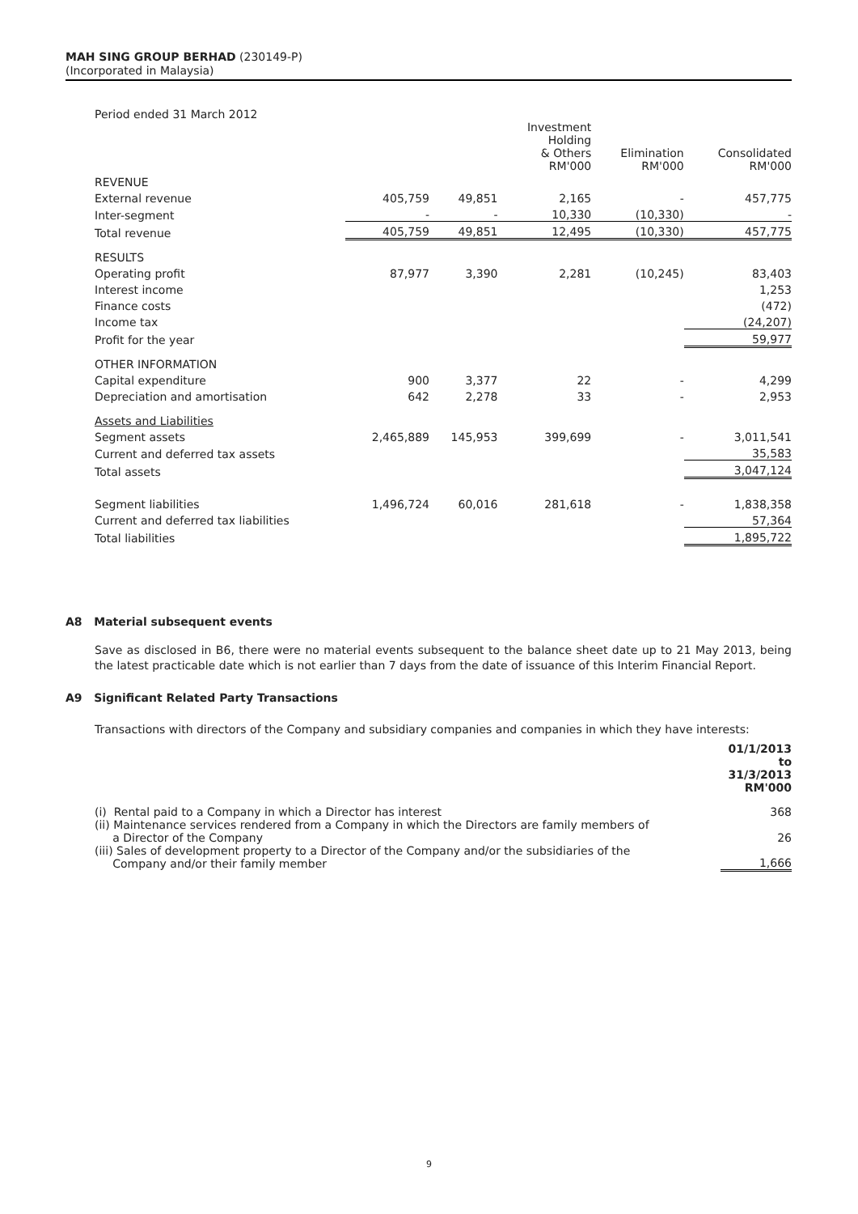MAH SING GROUP BERHAD (230149-P)
(Incorporated in Malaysia)
Period ended 31 March 2012
| | | | Investment Holding & Others RM'000 | Elimination RM'000 | Consolidated RM'000 |
| REVENUE | | | | | |
| External revenue | 405,759 | 49,851 | 2,165 | - | 457,775 |
| Inter-segment | - | - | 10,330 | (10,330) | - |
| Total revenue | 405,759 | 49,851 | 12,495 | (10,330) | 457,775 |
| RESULTS | | | | | |
| Operating profit | 87,977 | 3,390 | 2,281 | (10,245) | 83,403 |
| Interest income | | | | | 1,253 |
| Finance costs | | | | | (472) |
| Income tax | | | | | (24,207) |
| Profit for the year | | | | | 59,977 |
| OTHER INFORMATION | | | | | |
| Capital expenditure | 900 | 3,377 | 22 | - | 4,299 |
| Depreciation and amortisation | 642 | 2,278 | 33 | - | 2,953 |
| Assets and Liabilities | | | | | |
| Segment assets | 2,465,889 | 145,953 | 399,699 | - | 3,011,541 |
| Current and deferred tax assets | | | | | 35,583 |
| Total assets | | | | | 3,047,124 |
| Segment liabilities | 1,496,724 | 60,016 | 281,618 | - | 1,838,358 |
| Current and deferred tax liabilities | | | | | 57,364 |
| Total liabilities | | | | | 1,895,722 |
A8 Material subsequent events
Save as disclosed in B6, there were no material events subsequent to the balance sheet date up to 21 May 2013, being the latest practicable date which is not earlier than 7 days from the date of issuance of this Interim Financial Report.
A9 Significant Related Party Transactions
Transactions with directors of the Company and subsidiary companies and companies in which they have interests:
| | 01/1/2013 to 31/3/2013 RM'000 |
| (i) Rental paid to a Company in which a Director has interest | 368 |
| (ii) Maintenance services rendered from a Company in which the Directors are family members of a Director of the Company | 26 |
| (iii) Sales of development property to a Director of the Company and/or the subsidiaries of the Company and/or their family member | 1,666 |
9